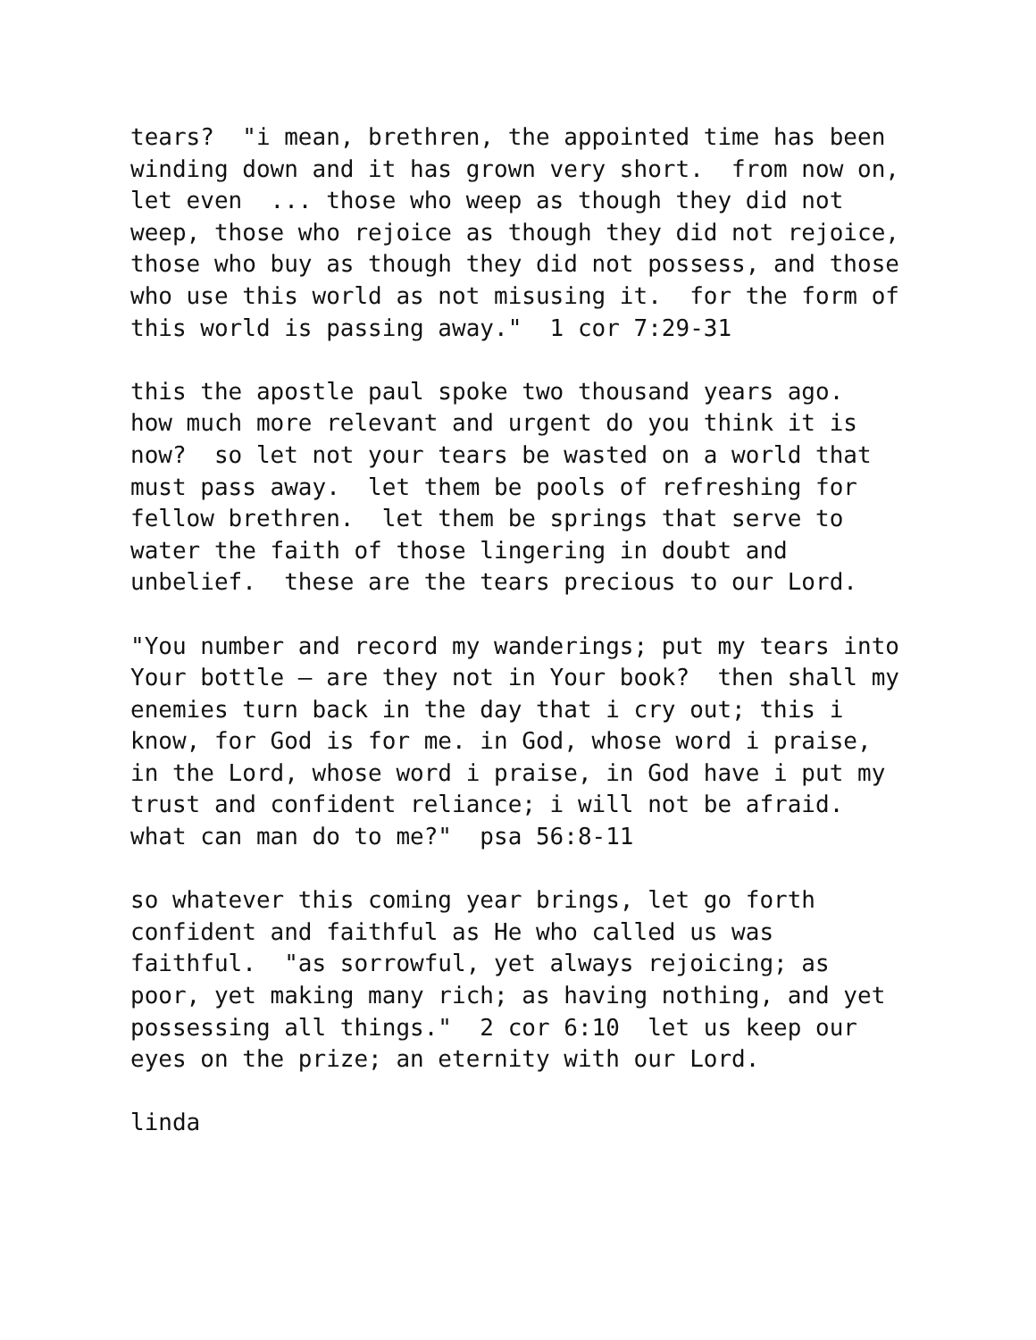tears? "i mean, brethren, the appointed time has been winding down and it has grown very short. from now on, let even ... those who weep as though they did not weep, those who rejoice as though they did not rejoice, those who buy as though they did not possess, and those who use this world as not misusing it. for the form of this world is passing away." 1 cor 7:29-31
this the apostle paul spoke two thousand years ago. how much more relevant and urgent do you think it is now? so let not your tears be wasted on a world that must pass away. let them be pools of refreshing for fellow brethren. let them be springs that serve to water the faith of those lingering in doubt and unbelief. these are the tears precious to our Lord.
"You number and record my wanderings; put my tears into Your bottle – are they not in Your book? then shall my enemies turn back in the day that i cry out; this i know, for God is for me. in God, whose word i praise, in the Lord, whose word i praise, in God have i put my trust and confident reliance; i will not be afraid. what can man do to me?" psa 56:8-11
so whatever this coming year brings, let go forth confident and faithful as He who called us was faithful. "as sorrowful, yet always rejoicing; as poor, yet making many rich; as having nothing, and yet possessing all things." 2 cor 6:10 let us keep our eyes on the prize; an eternity with our Lord.
linda